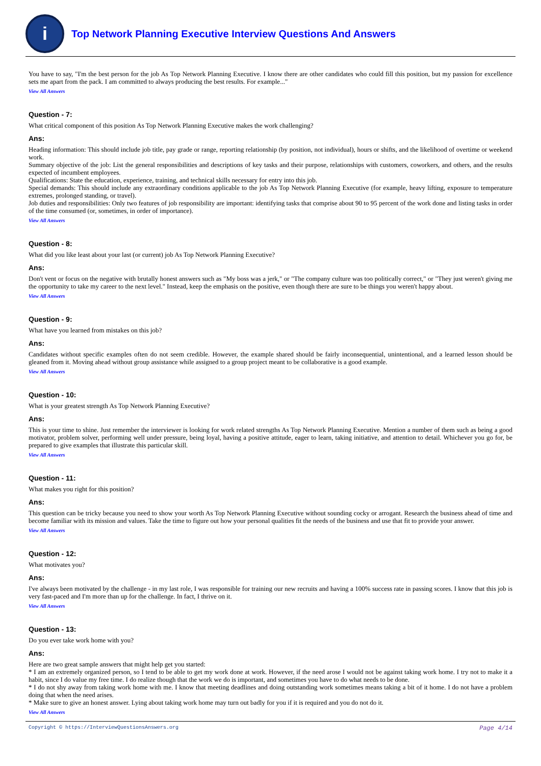i
Top Network Planning Executive Interview Questions And Answers
You have to say, "I'm the best person for the job As Top Network Planning Executive. I know there are other candidates who could fill this position, but my passion for excellence sets me apart from the pack. I am committed to always producing the best results. For example..."
View All Answers
Question - 7:
What critical component of this position As Top Network Planning Executive makes the work challenging?
Ans:
Heading information: This should include job title, pay grade or range, reporting relationship (by position, not individual), hours or shifts, and the likelihood of overtime or weekend work.
Summary objective of the job: List the general responsibilities and descriptions of key tasks and their purpose, relationships with customers, coworkers, and others, and the results expected of incumbent employees.
Qualifications: State the education, experience, training, and technical skills necessary for entry into this job.
Special demands: This should include any extraordinary conditions applicable to the job As Top Network Planning Executive (for example, heavy lifting, exposure to temperature extremes, prolonged standing, or travel).
Job duties and responsibilities: Only two features of job responsibility are important: identifying tasks that comprise about 90 to 95 percent of the work done and listing tasks in order of the time consumed (or, sometimes, in order of importance).
View All Answers
Question - 8:
What did you like least about your last (or current) job As Top Network Planning Executive?
Ans:
Don't vent or focus on the negative with brutally honest answers such as "My boss was a jerk," or "The company culture was too politically correct," or "They just weren't giving me the opportunity to take my career to the next level." Instead, keep the emphasis on the positive, even though there are sure to be things you weren't happy about.
View All Answers
Question - 9:
What have you learned from mistakes on this job?
Ans:
Candidates without specific examples often do not seem credible. However, the example shared should be fairly inconsequential, unintentional, and a learned lesson should be gleaned from it. Moving ahead without group assistance while assigned to a group project meant to be collaborative is a good example.
View All Answers
Question - 10:
What is your greatest strength As Top Network Planning Executive?
Ans:
This is your time to shine. Just remember the interviewer is looking for work related strengths As Top Network Planning Executive. Mention a number of them such as being a good motivator, problem solver, performing well under pressure, being loyal, having a positive attitude, eager to learn, taking initiative, and attention to detail. Whichever you go for, be prepared to give examples that illustrate this particular skill.
View All Answers
Question - 11:
What makes you right for this position?
Ans:
This question can be tricky because you need to show your worth As Top Network Planning Executive without sounding cocky or arrogant. Research the business ahead of time and become familiar with its mission and values. Take the time to figure out how your personal qualities fit the needs of the business and use that fit to provide your answer.
View All Answers
Question - 12:
What motivates you?
Ans:
I've always been motivated by the challenge - in my last role, I was responsible for training our new recruits and having a 100% success rate in passing scores. I know that this job is very fast-paced and I'm more than up for the challenge. In fact, I thrive on it.
View All Answers
Question - 13:
Do you ever take work home with you?
Ans:
Here are two great sample answers that might help get you started:
* I am an extremely organized person, so I tend to be able to get my work done at work. However, if the need arose I would not be against taking work home. I try not to make it a habit, since I do value my free time. I do realize though that the work we do is important, and sometimes you have to do what needs to be done.
* I do not shy away from taking work home with me. I know that meeting deadlines and doing outstanding work sometimes means taking a bit of it home. I do not have a problem doing that when the need arises.
* Make sure to give an honest answer. Lying about taking work home may turn out badly for you if it is required and you do not do it.
View All Answers
Copyright © https://InterviewQuestionsAnswers.org Page 4/14